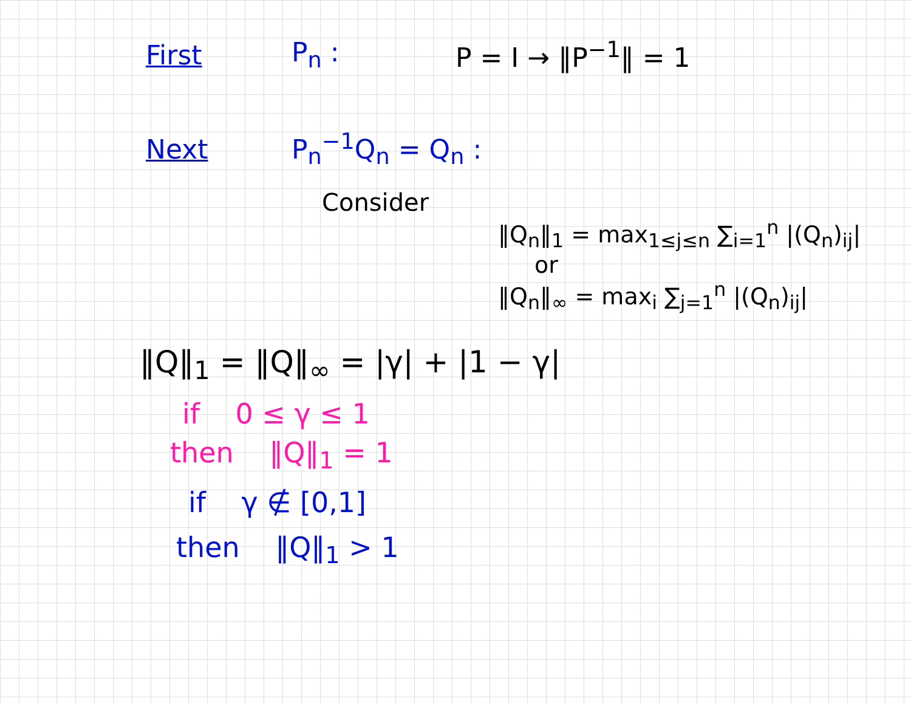First P<sub>n</sub> : P = I → ‖P<sup>−1</sup>‖ = 1
Next P<sub>n</sub><sup>−1</sup>Q<sub>n</sub> = Q<sub>n</sub> :
Consider
‖Q<sub>n</sub>‖<sub>1</sub> = max<sub>1≤j≤n</sub> ∑<sub>i=1</sub><sup>n</sup> |(Q<sub>n</sub>)<sub>ij</sub>|
or
‖Q<sub>n</sub>‖<sub>∞</sub> = max<sub>i</sub> ∑<sub>j=1</sub><sup>n</sup> |(Q<sub>n</sub>)<sub>ij</sub>|
‖Q‖<sub>1</sub> = ‖Q‖<sub>∞</sub> = |γ| + |1 − γ|
if 0 ≤ γ ≤ 1
then ‖Q‖<sub>1</sub> = 1
if γ ∉ [0,1]
then ‖Q‖<sub>1</sub> > 1